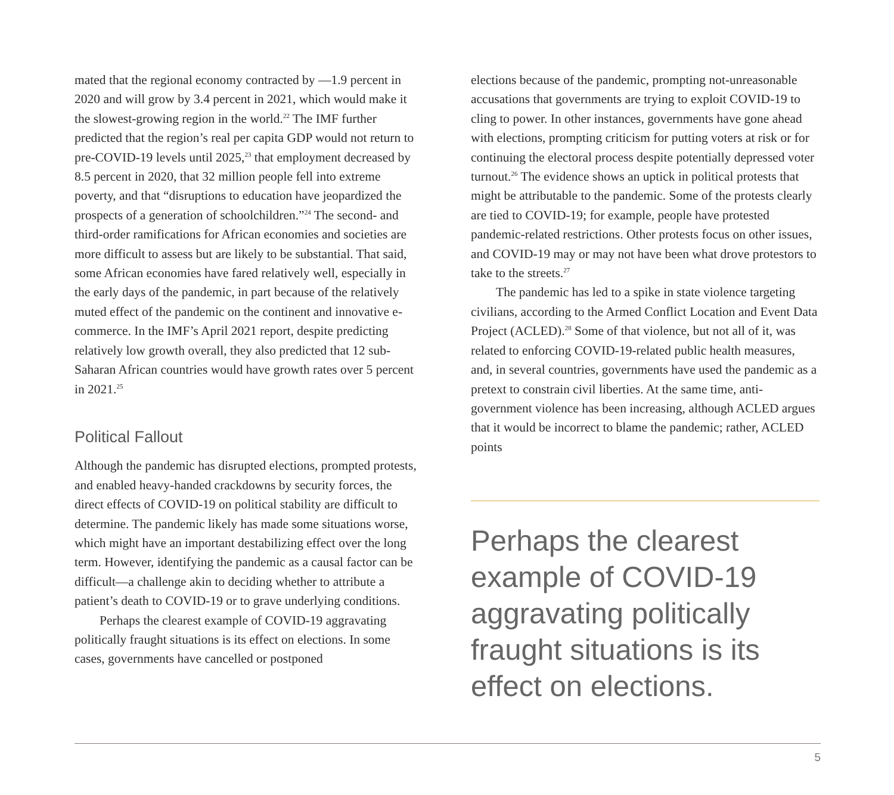mated that the regional economy contracted by —1.9 percent in 2020 and will grow by 3.4 percent in 2021, which would make it the slowest-growing region in the world.<sup>22</sup> The IMF further predicted that the region’s real per capita GDP would not return to pre-COVID-19 levels until 2025,<sup>23</sup> that employment decreased by 8.5 percent in 2020, that 32 million people fell into extreme poverty, and that “disruptions to education have jeopardized the prospects of a generation of schoolchildren.”<sup>24</sup> The second- and third-order ramifications for African economies and societies are more difficult to assess but are likely to be substantial. That said, some African economies have fared relatively well, especially in the early days of the pandemic, in part because of the relatively muted effect of the pandemic on the continent and innovative e-commerce. In the IMF’s April 2021 report, despite predicting relatively low growth overall, they also predicted that 12 sub-Saharan African countries would have growth rates over 5 percent in 2021.<sup>25</sup>
Political Fallout
Although the pandemic has disrupted elections, prompted protests, and enabled heavy-handed crackdowns by security forces, the direct effects of COVID-19 on political stability are difficult to determine. The pandemic likely has made some situations worse, which might have an important destabilizing effect over the long term. However, identifying the pandemic as a causal factor can be difficult—a challenge akin to deciding whether to attribute a patient’s death to COVID-19 or to grave underlying conditions.
Perhaps the clearest example of COVID-19 aggravating politically fraught situations is its effect on elections. In some cases, governments have cancelled or postponed
elections because of the pandemic, prompting not-unreasonable accusations that governments are trying to exploit COVID-19 to cling to power. In other instances, governments have gone ahead with elections, prompting criticism for putting voters at risk or for continuing the electoral process despite potentially depressed voter turnout.<sup>26</sup> The evidence shows an uptick in political protests that might be attributable to the pandemic. Some of the protests clearly are tied to COVID-19; for example, people have protested pandemic-related restrictions. Other protests focus on other issues, and COVID-19 may or may not have been what drove protestors to take to the streets.<sup>27</sup>
The pandemic has led to a spike in state violence targeting civilians, according to the Armed Conflict Location and Event Data Project (ACLED).<sup>28</sup> Some of that violence, but not all of it, was related to enforcing COVID-19-related public health measures, and, in several countries, governments have used the pandemic as a pretext to constrain civil liberties. At the same time, anti-government violence has been increasing, although ACLED argues that it would be incorrect to blame the pandemic; rather, ACLED points
Perhaps the clearest example of COVID-19 aggravating politically fraught situations is its effect on elections.
5